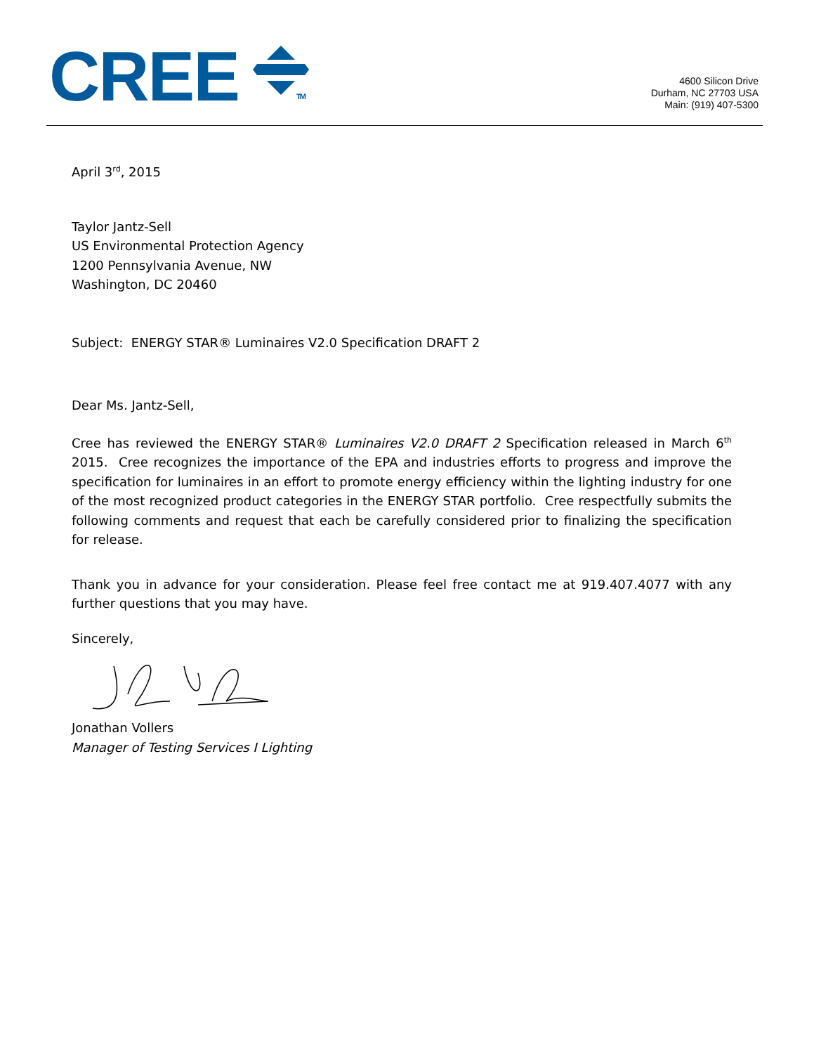CREE
TM
4600 Silicon Drive
Durham, NC 27703 USA
Main: (919) 407-5300
April 3<sup>rd</sup>, 2015
Taylor Jantz-Sell
US Environmental Protection Agency
1200 Pennsylvania Avenue, NW
Washington, DC 20460
Subject: ENERGY STAR® Luminaires V2.0 Specification DRAFT 2
Dear Ms. Jantz-Sell,
Cree has reviewed the ENERGY STAR® Luminaires V2.0 DRAFT 2 Specification released in March 6<sup>th</sup> 2015. Cree recognizes the importance of the EPA and industries efforts to progress and improve the specification for luminaires in an effort to promote energy efficiency within the lighting industry for one of the most recognized product categories in the ENERGY STAR portfolio. Cree respectfully submits the following comments and request that each be carefully considered prior to finalizing the specification for release.
Thank you in advance for your consideration. Please feel free contact me at 919.407.4077 with any further questions that you may have.
Sincerely,
Jonathan Vollers
Manager of Testing Services I Lighting